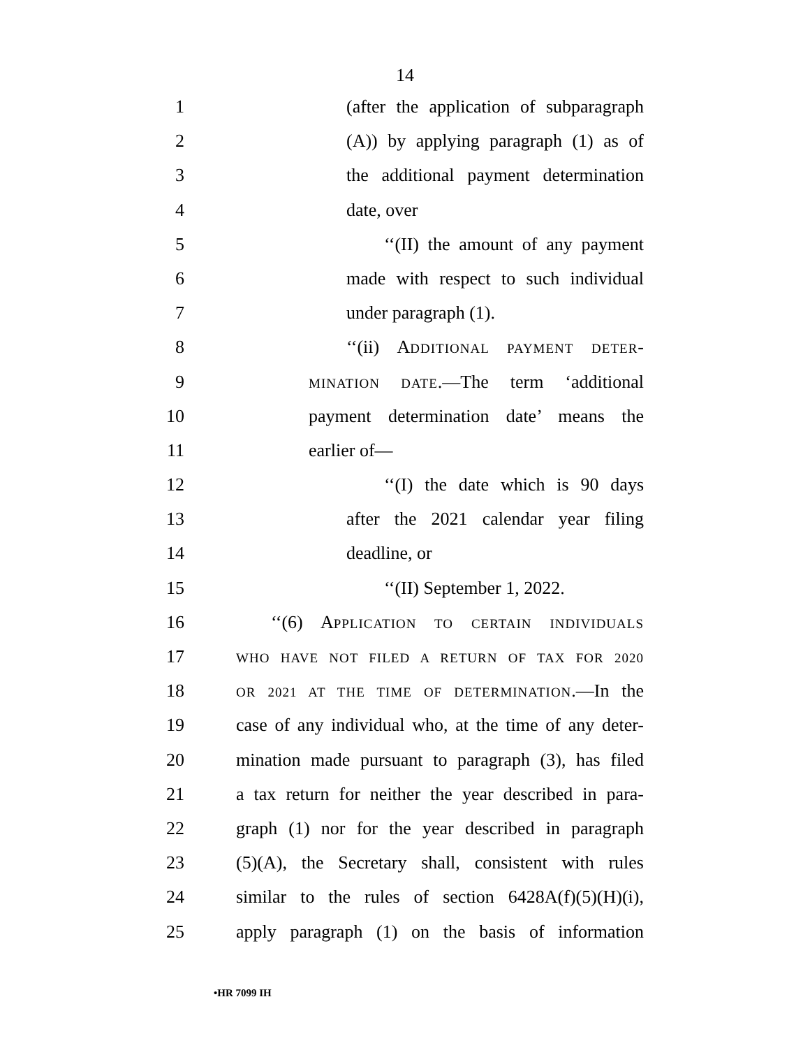14
1 (after the application of subparagraph
2 (A)) by applying paragraph (1) as of
3 the additional payment determination
4 date, over
5 ‘‘(II) the amount of any payment
6 made with respect to such individual
7 under paragraph (1).
8 ‘‘(ii) ADDITIONAL PAYMENT DETER-
9 MINATION DATE.—The term ‘additional
10 payment determination date’ means the
11 earlier of—
12 ‘‘(I) the date which is 90 days
13 after the 2021 calendar year filing
14 deadline, or
15 ‘‘(II) September 1, 2022.
16 ‘‘(6) APPLICATION TO CERTAIN INDIVIDUALS
17 WHO HAVE NOT FILED A RETURN OF TAX FOR 2020
18 OR 2021 AT THE TIME OF DETERMINATION.—In the
19 case of any individual who, at the time of any deter-
20 mination made pursuant to paragraph (3), has filed
21 a tax return for neither the year described in para-
22 graph (1) nor for the year described in paragraph
23 (5)(A), the Secretary shall, consistent with rules
24 similar to the rules of section 6428A(f)(5)(H)(i),
25 apply paragraph (1) on the basis of information
•HR 7099 IH